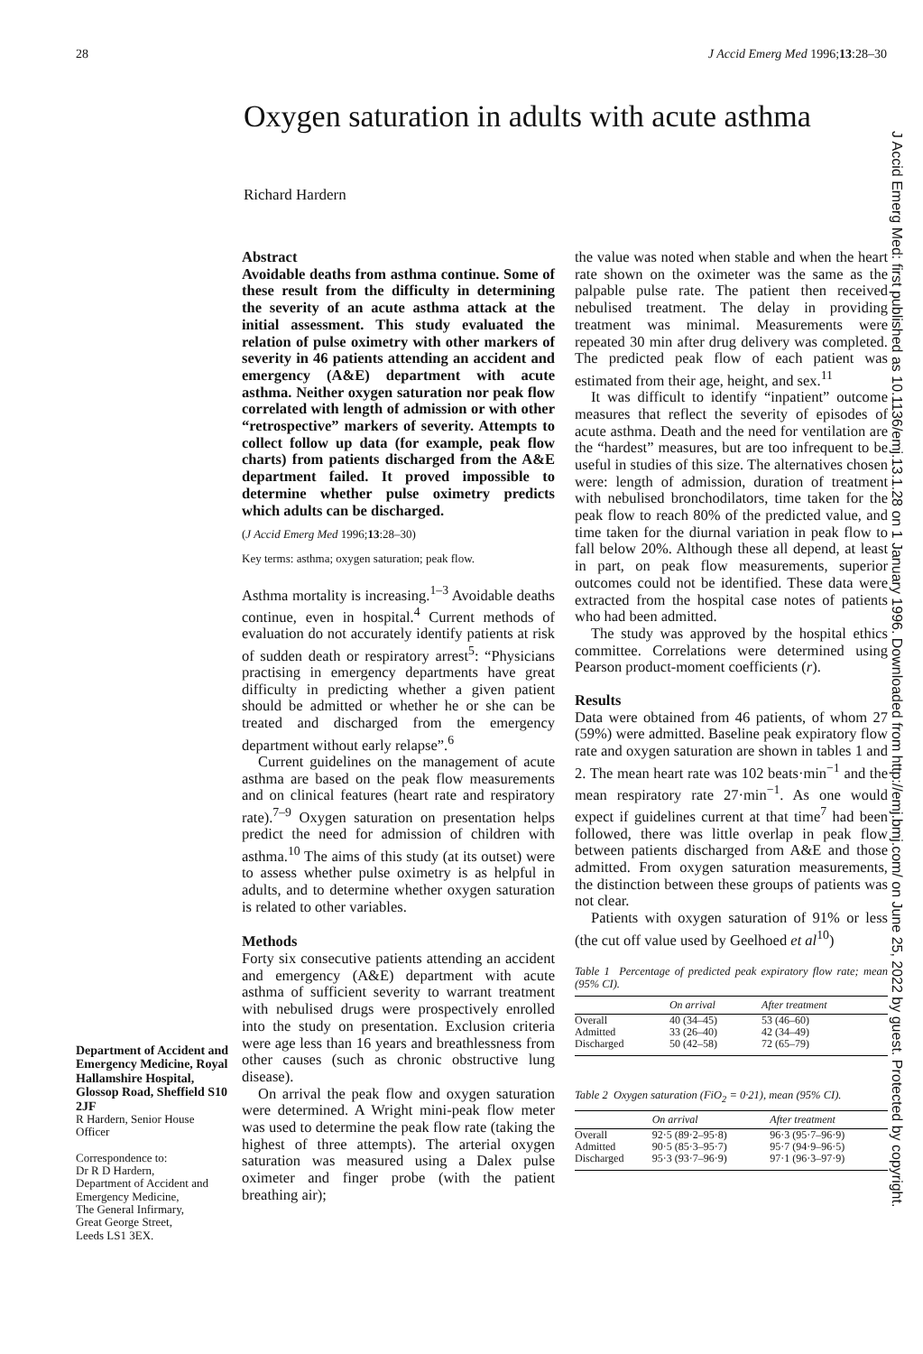28 J Accid Emerg Med 1996;13:28–30
Oxygen saturation in adults with acute asthma
Richard Hardern
Department of Accident and Emergency Medicine, Royal Hallamshire Hospital, Glossop Road, Sheffield S10 2JF
R Hardern, Senior House Officer
Correspondence to:
Dr R D Hardern,
Department of Accident and Emergency Medicine,
The General Infirmary,
Great George Street,
Leeds LS1 3EX.
Abstract
Avoidable deaths from asthma continue. Some of these result from the difficulty in determining the severity of an acute asthma attack at the initial assessment. This study evaluated the relation of pulse oximetry with other markers of severity in 46 patients attending an accident and emergency (A&E) department with acute asthma. Neither oxygen saturation nor peak flow correlated with length of admission or with other “retrospective” markers of severity. Attempts to collect follow up data (for example, peak flow charts) from patients discharged from the A&E department failed. It proved impossible to determine whether pulse oximetry predicts which adults can be discharged.
(J Accid Emerg Med 1996;13:28–30)
Key terms: asthma; oxygen saturation; peak flow.
Asthma mortality is increasing.<sup>1–3</sup> Avoidable deaths continue, even in hospital.<sup>4</sup> Current methods of evaluation do not accurately identify patients at risk of sudden death or respiratory arrest<sup>5</sup>: “Physicians practising in emergency departments have great difficulty in predicting whether a given patient should be admitted or whether he or she can be treated and discharged from the emergency department without early relapse”.<sup>6</sup>
Current guidelines on the management of acute asthma are based on the peak flow measurements and on clinical features (heart rate and respiratory rate).<sup>7–9</sup> Oxygen saturation on presentation helps predict the need for admission of children with asthma.<sup>10</sup> The aims of this study (at its outset) were to assess whether pulse oximetry is as helpful in adults, and to determine whether oxygen saturation is related to other variables.
Methods
Forty six consecutive patients attending an accident and emergency (A&E) department with acute asthma of sufficient severity to warrant treatment with nebulised drugs were prospectively enrolled into the study on presentation. Exclusion criteria were age less than 16 years and breathlessness from other causes (such as chronic obstructive lung disease).
On arrival the peak flow and oxygen saturation were determined. A Wright mini-peak flow meter was used to determine the peak flow rate (taking the highest of three attempts). The arterial oxygen saturation was measured using a Dalex pulse oximeter and finger probe (with the patient breathing air);
the value was noted when stable and when the heart rate shown on the oximeter was the same as the palpable pulse rate. The patient then received nebulised treatment. The delay in providing treatment was minimal. Measurements were repeated 30 min after drug delivery was completed. The predicted peak flow of each patient was estimated from their age, height, and sex.<sup>11</sup>
It was difficult to identify “inpatient” outcome measures that reflect the severity of episodes of acute asthma. Death and the need for ventilation are the “hardest” measures, but are too infrequent to be useful in studies of this size. The alternatives chosen were: length of admission, duration of treatment with nebulised bronchodilators, time taken for the peak flow to reach 80% of the predicted value, and time taken for the diurnal variation in peak flow to fall below 20%. Although these all depend, at least in part, on peak flow measurements, superior outcomes could not be identified. These data were extracted from the hospital case notes of patients who had been admitted.
The study was approved by the hospital ethics committee. Correlations were determined using Pearson product-moment coefficients (r).
Results
Data were obtained from 46 patients, of whom 27 (59%) were admitted. Baseline peak expiratory flow rate and oxygen saturation are shown in tables 1 and 2. The mean heart rate was 102 beats·min<sup>−1</sup> and the mean respiratory rate 27·min<sup>−1</sup>. As one would expect if guidelines current at that time<sup>7</sup> had been followed, there was little overlap in peak flow between patients discharged from A&E and those admitted. From oxygen saturation measurements, the distinction between these groups of patients was not clear.
Patients with oxygen saturation of 91% or less (the cut off value used by Geelhoed et al<sup>10</sup>)
Table 1 Percentage of predicted peak expiratory flow rate; mean (95% CI).
| | On arrival | After treatment |
| --- | --- | --- |
| Overall | 40 (34–45) | 53 (46–60) |
| Admitted | 33 (26–40) | 42 (34–49) |
| Discharged | 50 (42–58) | 72 (65–79) |
Table 2 Oxygen saturation (FiO<sub>2</sub> = 0·21), mean (95% CI).
| | On arrival | After treatment |
| --- | --- | --- |
| Overall | 92·5 (89·2–95·8) | 96·3 (95·7–96·9) |
| Admitted | 90·5 (85·3–95·7) | 95·7 (94·9–96·5) |
| Discharged | 95·3 (93·7–96·9) | 97·1 (96·3–97·9) |
J Accid Emerg Med: first published as 10.1136/emj.13.1.28 on 1 January 1996. Downloaded from http://emj.bmj.com/ on June 25, 2022 by guest. Protected by copyright.